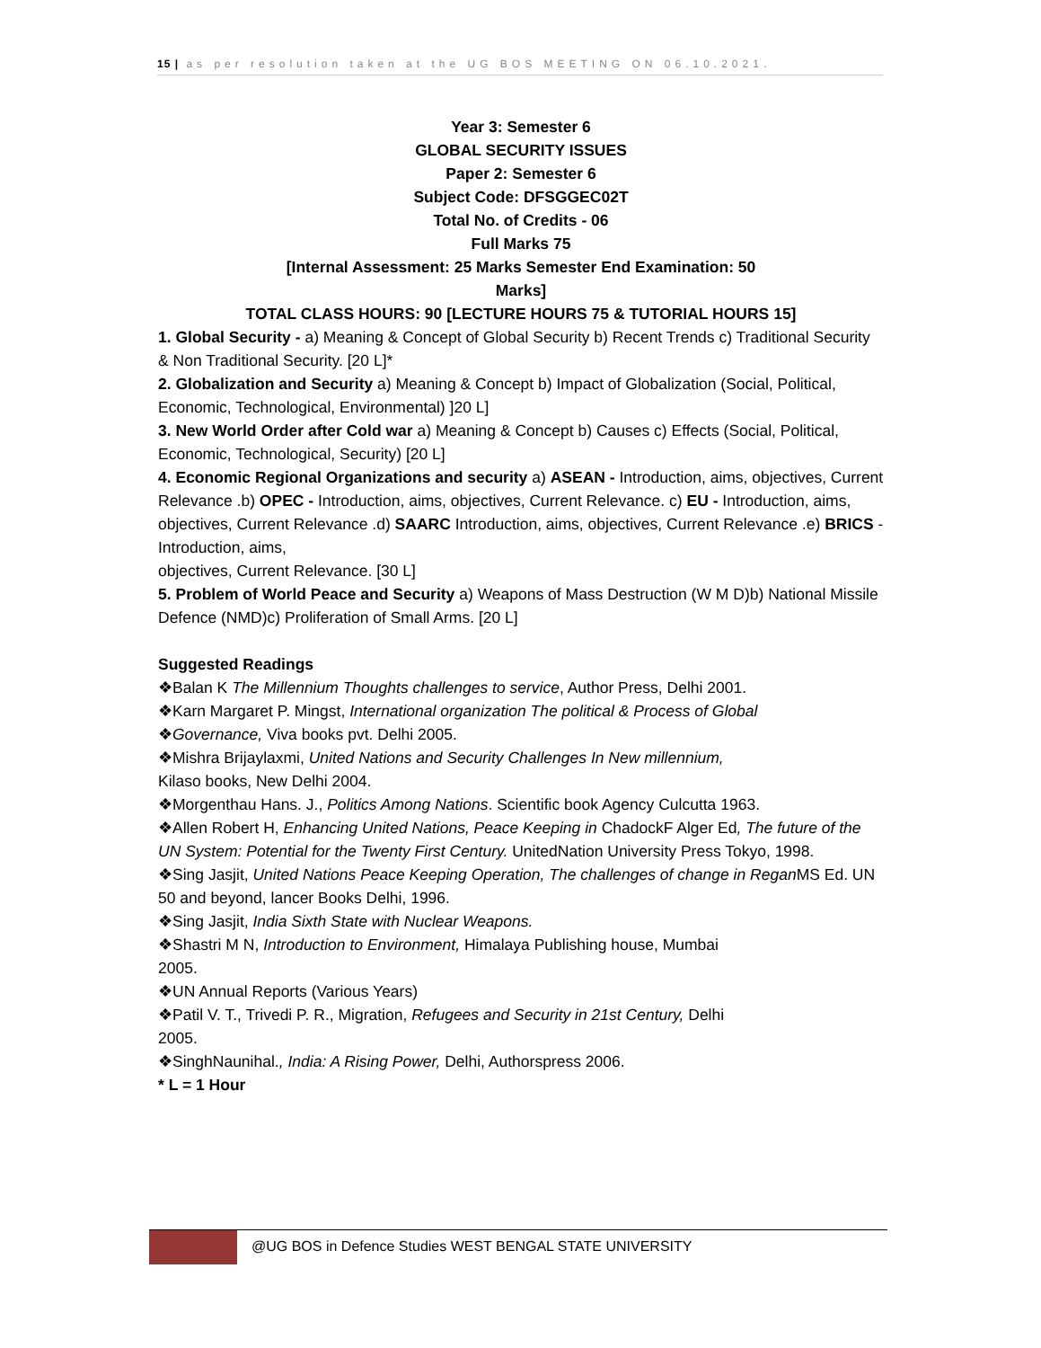15 | as per resolution taken at the UG BOS MEETING ON 06.10.2021.
Year 3: Semester 6
GLOBAL SECURITY ISSUES
Paper 2: Semester 6
Subject Code: DFSGGEC02T
Total No. of Credits - 06
Full Marks 75
[Internal Assessment: 25 Marks Semester End Examination: 50
Marks]
TOTAL CLASS HOURS: 90 [LECTURE HOURS 75 & TUTORIAL HOURS 15]
1. Global Security - a) Meaning & Concept of Global Security b) Recent Trends c) Traditional Security & Non Traditional Security. [20 L]*
2. Globalization and Security a) Meaning & Concept b) Impact of Globalization (Social, Political, Economic, Technological, Environmental) ]20 L]
3. New World Order after Cold war a) Meaning & Concept b) Causes c) Effects (Social, Political, Economic, Technological, Security) [20 L]
4. Economic Regional Organizations and security a) ASEAN - Introduction, aims, objectives, Current Relevance .b) OPEC - Introduction, aims, objectives, Current Relevance. c) EU - Introduction, aims, objectives, Current Relevance .d) SAARC Introduction, aims, objectives, Current Relevance .e) BRICS - Introduction, aims,
objectives, Current Relevance. [30 L]
5. Problem of World Peace and Security a) Weapons of Mass Destruction (W M D)b) National Missile Defence (NMD)c) Proliferation of Small Arms. [20 L]
Suggested Readings
❖Balan K The Millennium Thoughts challenges to service, Author Press, Delhi 2001.
❖Karn Margaret P. Mingst, International organization The political & Process of Global
❖Governance, Viva books pvt. Delhi 2005.
❖Mishra Brijaylaxmi, United Nations and Security Challenges In New millennium,
Kilaso books, New Delhi 2004.
❖Morgenthau Hans. J., Politics Among Nations. Scientific book Agency Culcutta 1963.
❖Allen Robert H, Enhancing United Nations, Peace Keeping in ChadockF Alger Ed, The future of the UN System: Potential for the Twenty First Century. UnitedNation University Press Tokyo, 1998.
❖Sing Jasjit, United Nations Peace Keeping Operation, The challenges of change in Regan MS Ed. UN 50 and beyond, lancer Books Delhi, 1996.
❖Sing Jasjit, India Sixth State with Nuclear Weapons.
❖Shastri M N, Introduction to Environment, Himalaya Publishing house, Mumbai
2005.
❖UN Annual Reports (Various Years)
❖Patil V. T., Trivedi P. R., Migration, Refugees and Security in 21st Century, Delhi
2005.
❖SinghNaunihal., India: A Rising Power, Delhi, Authorspress 2006.
* L = 1 Hour
@UG BOS in Defence Studies WEST BENGAL STATE UNIVERSITY